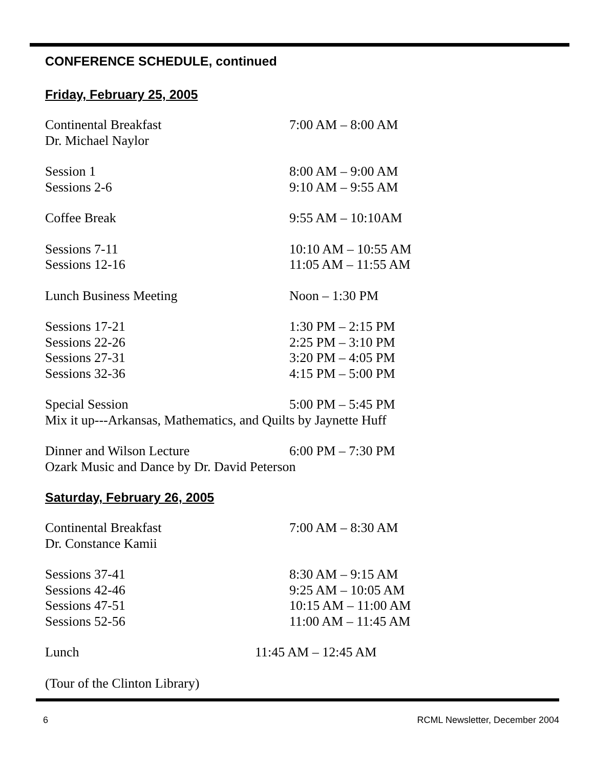CONFERENCE SCHEDULE, continued
Friday, February 25, 2005
Continental Breakfast 7:00 AM – 8:00 AM
Dr. Michael Naylor
Session 1 8:00 AM – 9:00 AM
Sessions 2-6 9:10 AM – 9:55 AM
Coffee Break 9:55 AM – 10:10AM
Sessions 7-11 10:10 AM – 10:55 AM
Sessions 12-16 11:05 AM – 11:55 AM
Lunch Business Meeting Noon – 1:30 PM
Sessions 17-21 1:30 PM – 2:15 PM
Sessions 22-26 2:25 PM – 3:10 PM
Sessions 27-31 3:20 PM – 4:05 PM
Sessions 32-36 4:15 PM – 5:00 PM
Special Session 5:00 PM – 5:45 PM
Mix it up---Arkansas, Mathematics, and Quilts by Jaynette Huff
Dinner and Wilson Lecture 6:00 PM – 7:30 PM
Ozark Music and Dance by Dr. David Peterson
Saturday, February 26, 2005
Continental Breakfast 7:00 AM – 8:30 AM
Dr. Constance Kamii
Sessions 37-41 8:30 AM – 9:15 AM
Sessions 42-46 9:25 AM – 10:05 AM
Sessions 47-51 10:15 AM – 11:00 AM
Sessions 52-56 11:00 AM – 11:45 AM
Lunch 11:45 AM – 12:45 AM
(Tour of the Clinton Library)
6 RCML Newsletter, December 2004